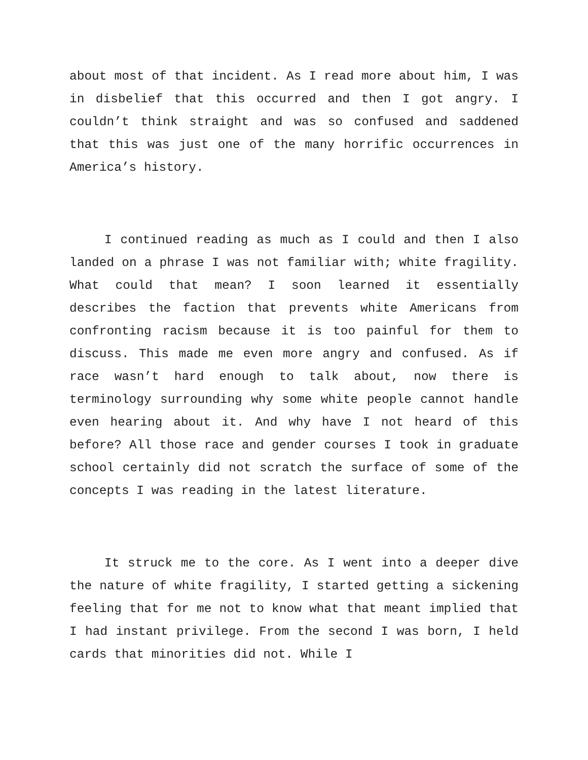about most of that incident. As I read more about him, I was in disbelief that this occurred and then I got angry. I couldn’t think straight and was so confused and saddened that this was just one of the many horrific occurrences in America’s history.
I continued reading as much as I could and then I also landed on a phrase I was not familiar with; white fragility. What could that mean? I soon learned it essentially describes the faction that prevents white Americans from confronting racism because it is too painful for them to discuss. This made me even more angry and confused. As if race wasn’t hard enough to talk about, now there is terminology surrounding why some white people cannot handle even hearing about it. And why have I not heard of this before? All those race and gender courses I took in graduate school certainly did not scratch the surface of some of the concepts I was reading in the latest literature.
It struck me to the core. As I went into a deeper dive the nature of white fragility, I started getting a sickening feeling that for me not to know what that meant implied that I had instant privilege. From the second I was born, I held cards that minorities did not. While I